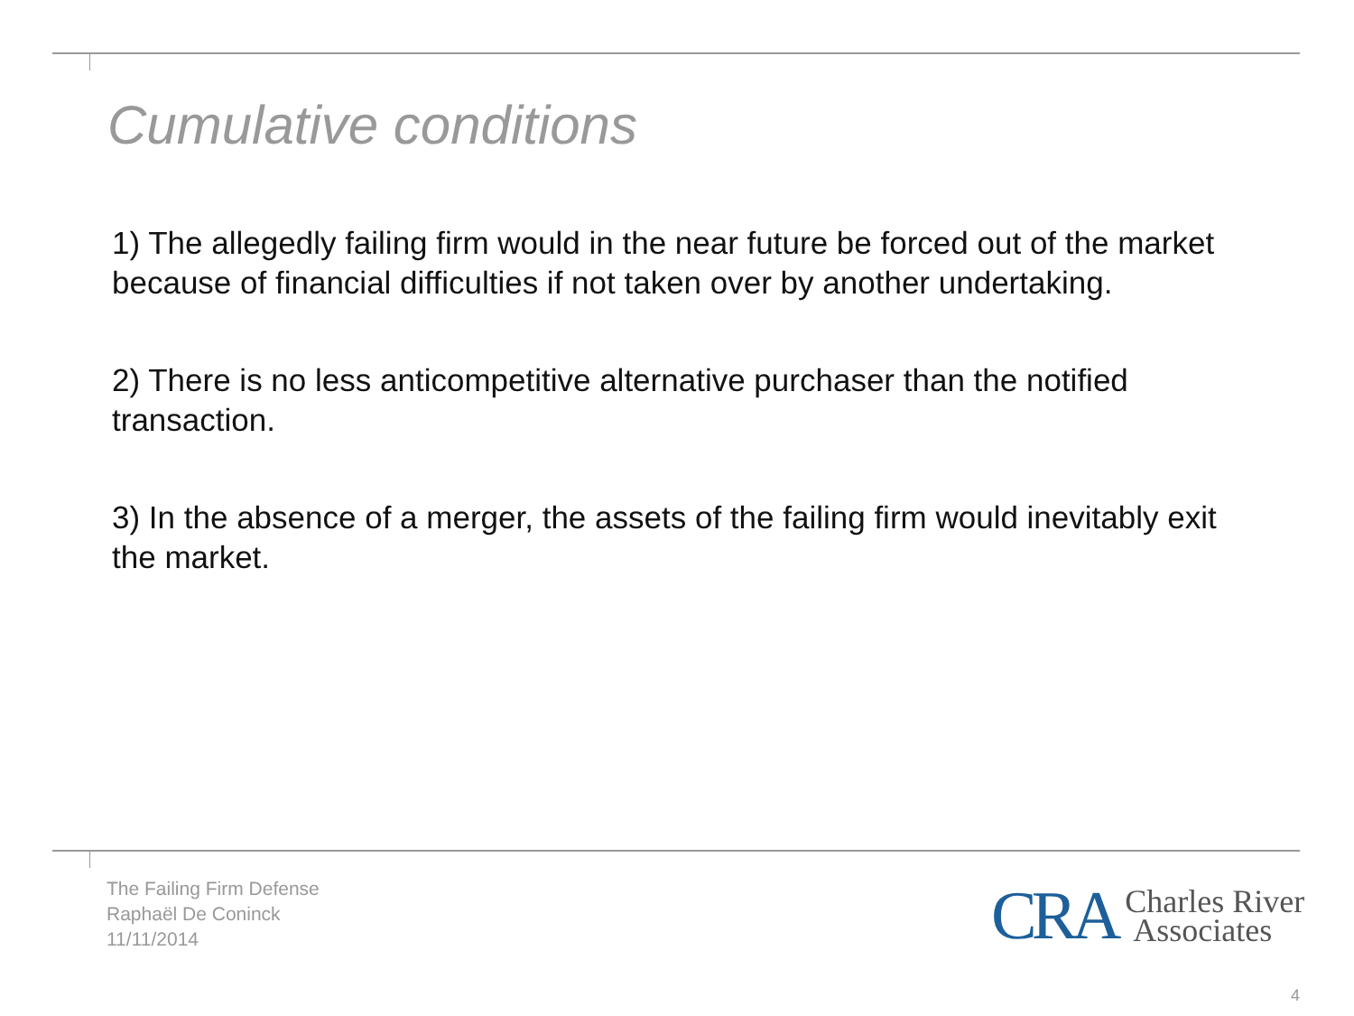Cumulative conditions
1) The allegedly failing firm would in the near future be forced out of the market because of financial difficulties if not taken over by another undertaking.
2) There is no less anticompetitive alternative purchaser than the notified transaction.
3) In the absence of a merger, the assets of the failing firm would inevitably exit the market.
The Failing Firm Defense
Raphaël De Coninck
11/11/2014
CRA Charles River
Associates
4